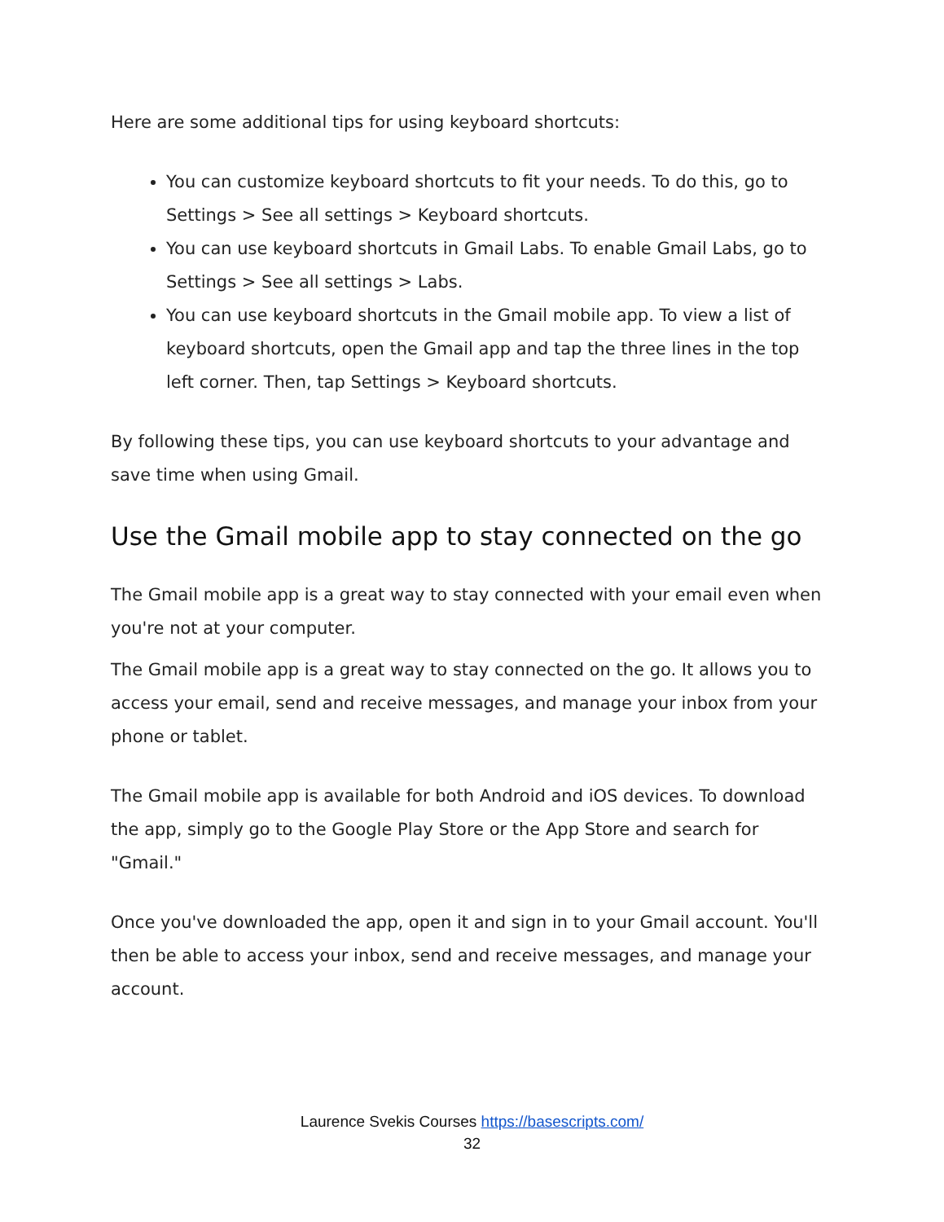Here are some additional tips for using keyboard shortcuts:
You can customize keyboard shortcuts to fit your needs. To do this, go to Settings > See all settings > Keyboard shortcuts.
You can use keyboard shortcuts in Gmail Labs. To enable Gmail Labs, go to Settings > See all settings > Labs.
You can use keyboard shortcuts in the Gmail mobile app. To view a list of keyboard shortcuts, open the Gmail app and tap the three lines in the top left corner. Then, tap Settings > Keyboard shortcuts.
By following these tips, you can use keyboard shortcuts to your advantage and save time when using Gmail.
Use the Gmail mobile app to stay connected on the go
The Gmail mobile app is a great way to stay connected with your email even when you're not at your computer.
The Gmail mobile app is a great way to stay connected on the go. It allows you to access your email, send and receive messages, and manage your inbox from your phone or tablet.
The Gmail mobile app is available for both Android and iOS devices. To download the app, simply go to the Google Play Store or the App Store and search for "Gmail."
Once you've downloaded the app, open it and sign in to your Gmail account. You'll then be able to access your inbox, send and receive messages, and manage your account.
Laurence Svekis Courses https://basescripts.com/
32